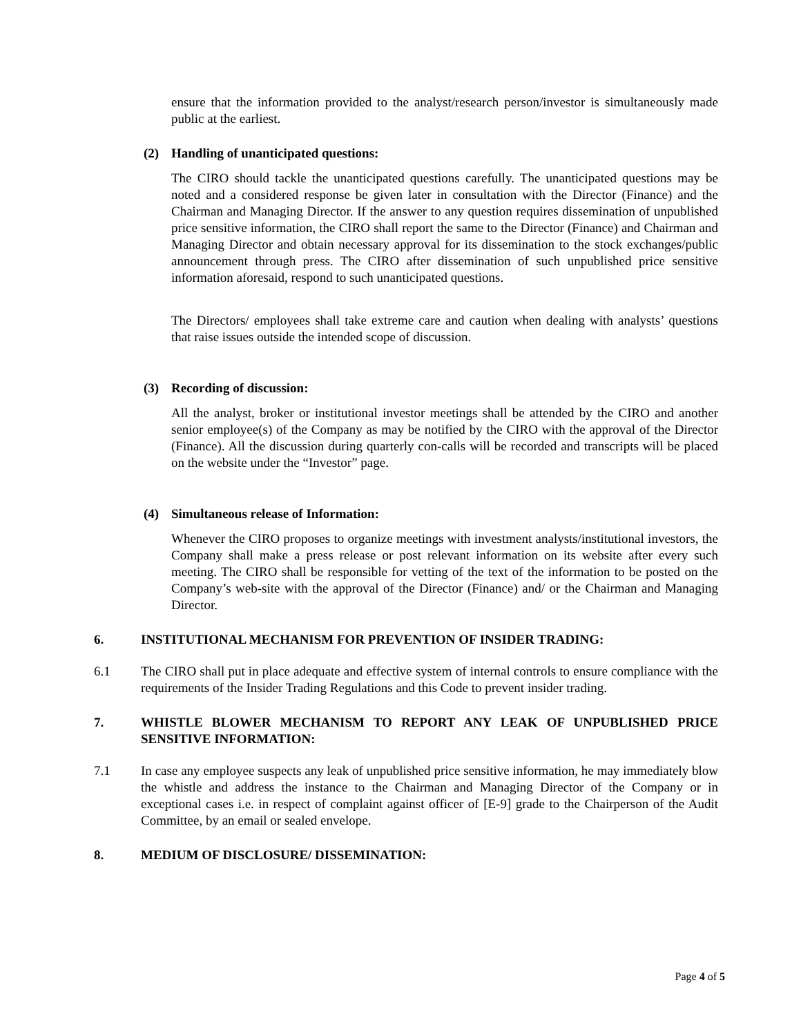ensure that the information provided to the analyst/research person/investor is simultaneously made public at the earliest.
(2) Handling of unanticipated questions:
The CIRO should tackle the unanticipated questions carefully. The unanticipated questions may be noted and a considered response be given later in consultation with the Director (Finance) and the Chairman and Managing Director. If the answer to any question requires dissemination of unpublished price sensitive information, the CIRO shall report the same to the Director (Finance) and Chairman and Managing Director and obtain necessary approval for its dissemination to the stock exchanges/public announcement through press. The CIRO after dissemination of such unpublished price sensitive information aforesaid, respond to such unanticipated questions.
The Directors/ employees shall take extreme care and caution when dealing with analysts’ questions that raise issues outside the intended scope of discussion.
(3) Recording of discussion:
All the analyst, broker or institutional investor meetings shall be attended by the CIRO and another senior employee(s) of the Company as may be notified by the CIRO with the approval of the Director (Finance). All the discussion during quarterly con-calls will be recorded and transcripts will be placed on the website under the “Investor” page.
(4) Simultaneous release of Information:
Whenever the CIRO proposes to organize meetings with investment analysts/institutional investors, the Company shall make a press release or post relevant information on its website after every such meeting. The CIRO shall be responsible for vetting of the text of the information to be posted on the Company’s web-site with the approval of the Director (Finance) and/ or the Chairman and Managing Director.
6. INSTITUTIONAL MECHANISM FOR PREVENTION OF INSIDER TRADING:
6.1 The CIRO shall put in place adequate and effective system of internal controls to ensure compliance with the requirements of the Insider Trading Regulations and this Code to prevent insider trading.
7. WHISTLE BLOWER MECHANISM TO REPORT ANY LEAK OF UNPUBLISHED PRICE SENSITIVE INFORMATION:
7.1 In case any employee suspects any leak of unpublished price sensitive information, he may immediately blow the whistle and address the instance to the Chairman and Managing Director of the Company or in exceptional cases i.e. in respect of complaint against officer of [E-9] grade to the Chairperson of the Audit Committee, by an email or sealed envelope.
8. MEDIUM OF DISCLOSURE/ DISSEMINATION:
Page 4 of 5